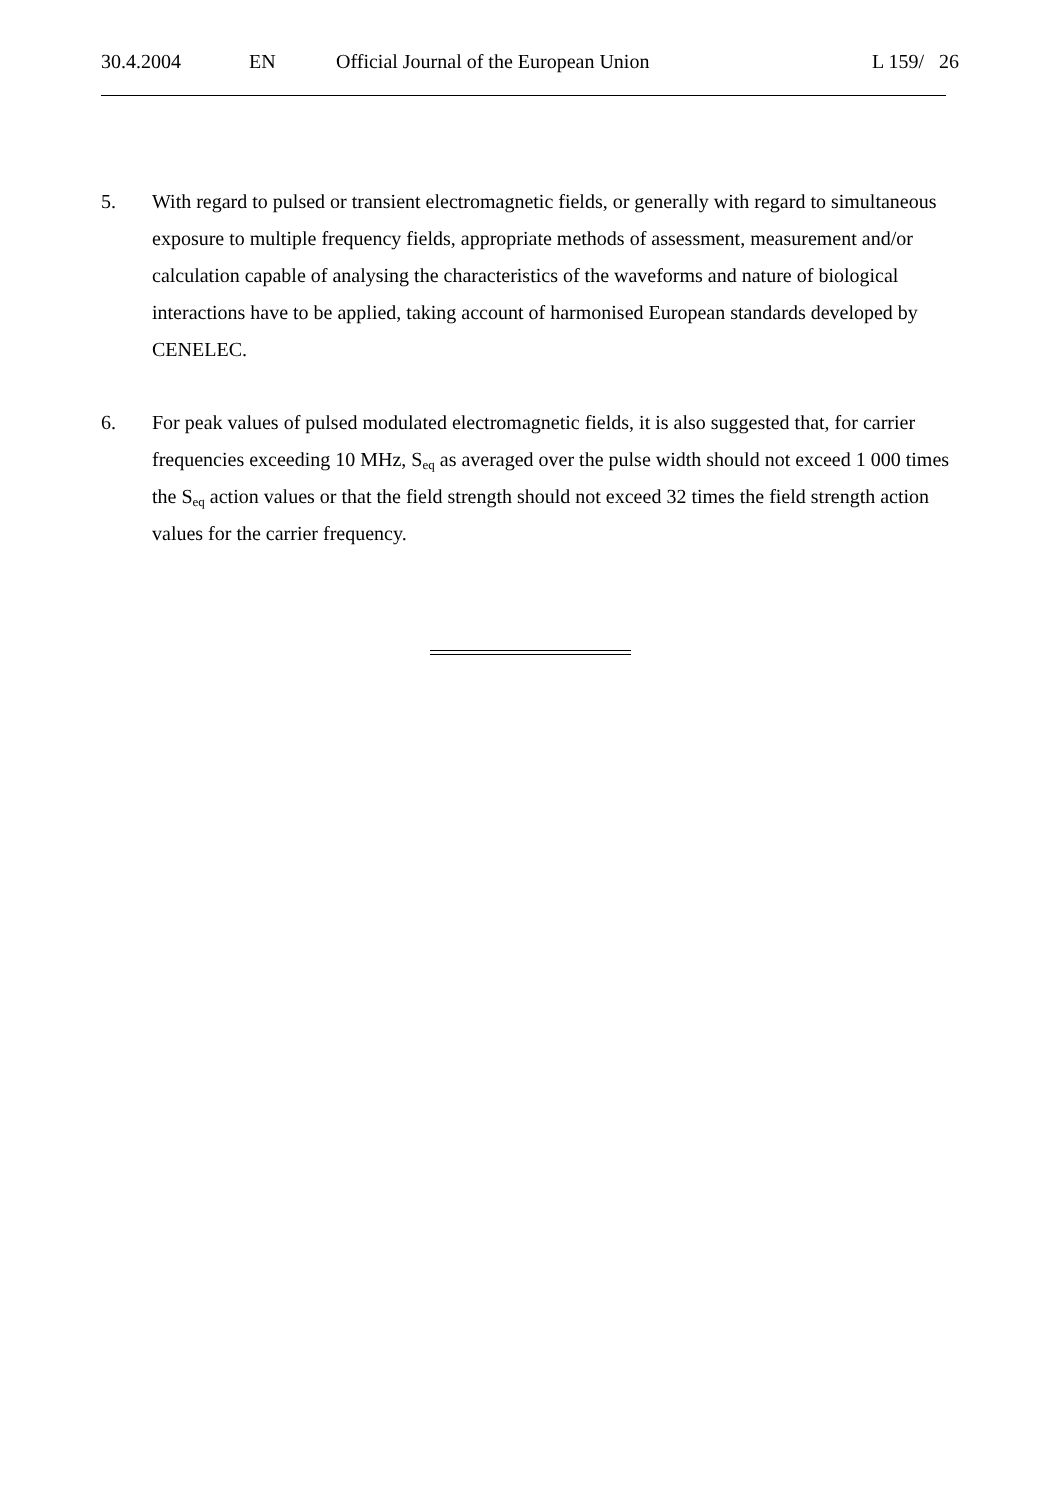30.4.2004 EN Official Journal of the European Union L 159/ 26
5. With regard to pulsed or transient electromagnetic fields, or generally with regard to simultaneous exposure to multiple frequency fields, appropriate methods of assessment, measurement and/or calculation capable of analysing the characteristics of the waveforms and nature of biological interactions have to be applied, taking account of harmonised European standards developed by CENELEC.
6. For peak values of pulsed modulated electromagnetic fields, it is also suggested that, for carrier frequencies exceeding 10 MHz, S<sub>eq</sub> as averaged over the pulse width should not exceed 1 000 times the S<sub>eq</sub> action values or that the field strength should not exceed 32 times the field strength action values for the carrier frequency.